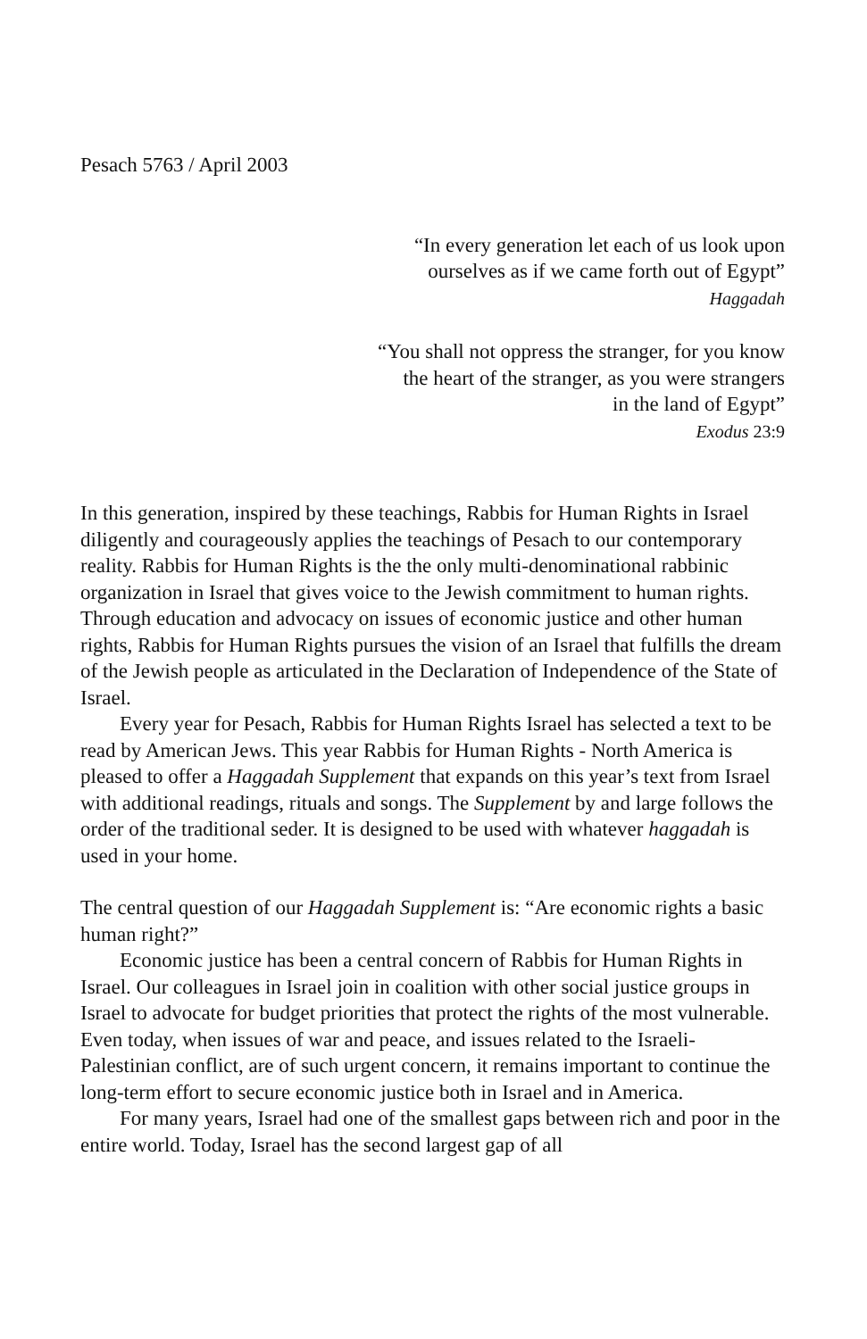Pesach 5763 / April 2003
“In every generation let each of us look upon
ourselves as if we came forth out of Egypt”
Haggadah
“You shall not oppress the stranger, for you know
the heart of the stranger, as you were strangers
in the land of Egypt”
Exodus 23:9
In this generation, inspired by these teachings, Rabbis for Human Rights in Israel diligently and courageously applies the teachings of Pesach to our contemporary reality. Rabbis for Human Rights is the the only multi-denominational rabbinic organization in Israel that gives voice to the Jewish commitment to human rights. Through education and advocacy on issues of economic justice and other human rights, Rabbis for Human Rights pursues the vision of an Israel that fulfills the dream of the Jewish people as articulated in the Declaration of Independence of the State of Israel.
Every year for Pesach, Rabbis for Human Rights Israel has selected a text to be read by American Jews. This year Rabbis for Human Rights - North America is pleased to offer a Haggadah Supplement that expands on this year’s text from Israel with additional readings, rituals and songs. The Supplement by and large follows the order of the traditional seder. It is designed to be used with whatever haggadah is used in your home.
The central question of our Haggadah Supplement is: “Are economic rights a basic human right?”
Economic justice has been a central concern of Rabbis for Human Rights in Israel. Our colleagues in Israel join in coalition with other social justice groups in Israel to advocate for budget priorities that protect the rights of the most vulnerable. Even today, when issues of war and peace, and issues related to the Israeli-Palestinian conflict, are of such urgent concern, it remains important to continue the long-term effort to secure economic justice both in Israel and in America.
For many years, Israel had one of the smallest gaps between rich and poor in the entire world. Today, Israel has the second largest gap of all